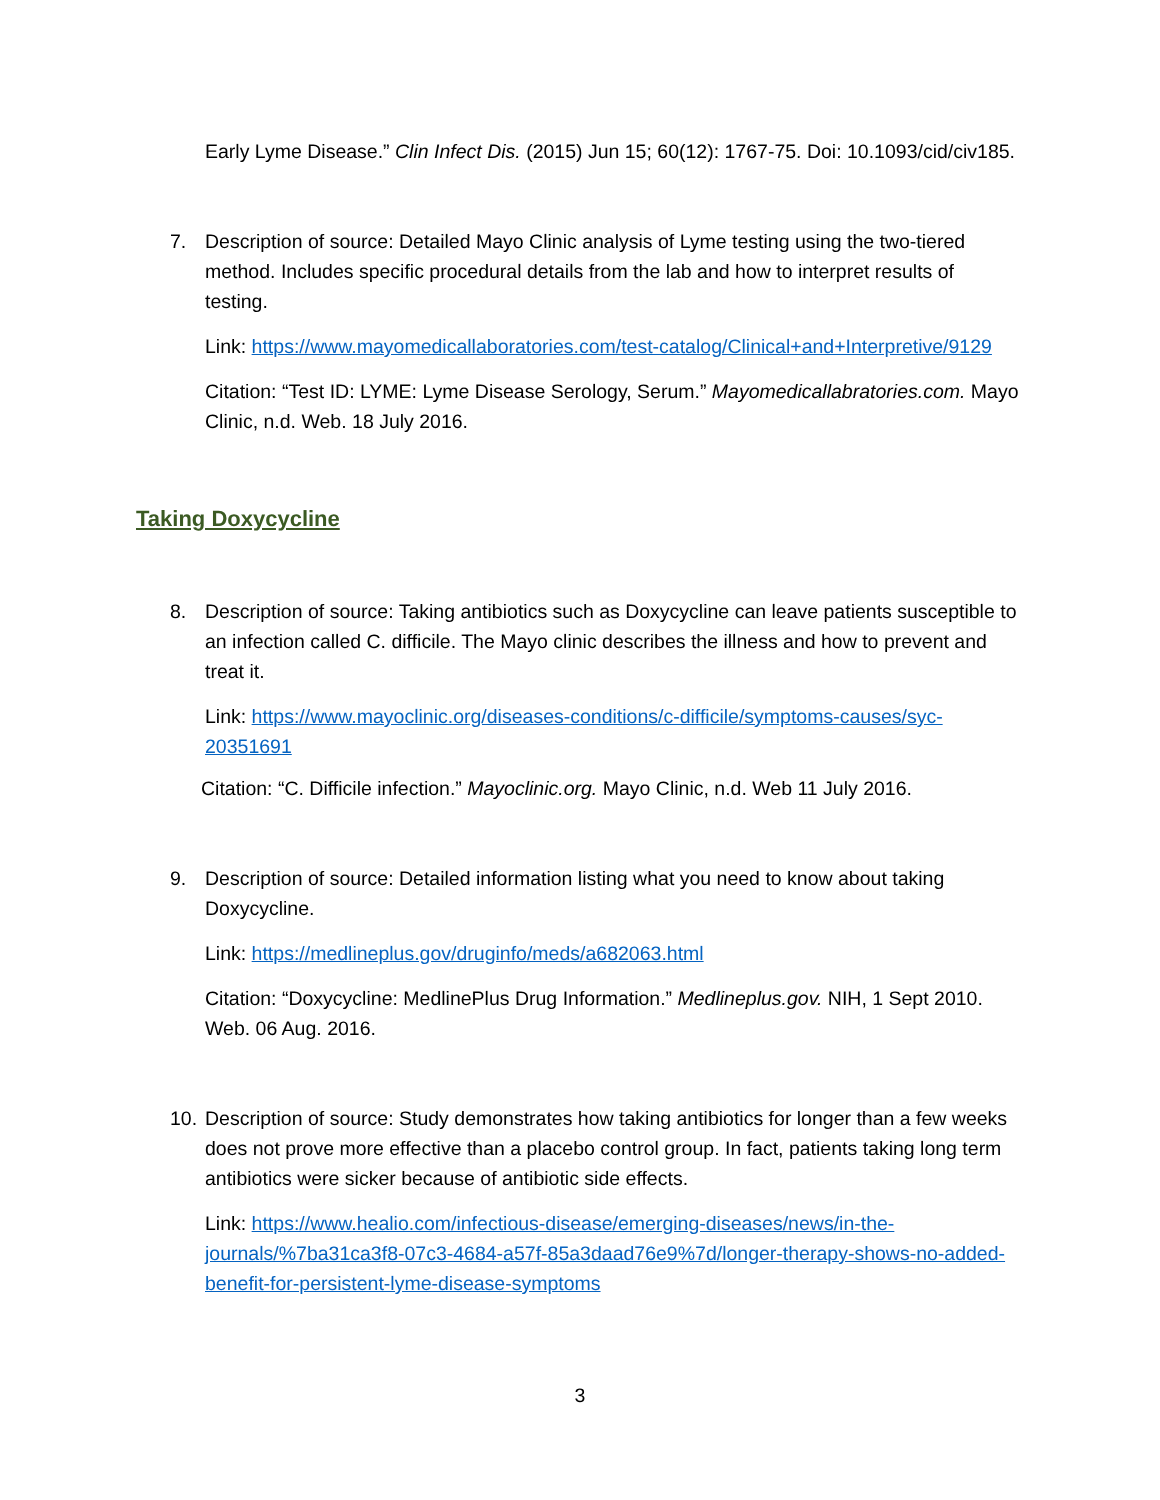Early Lyme Disease.” Clin Infect Dis. (2015) Jun 15; 60(12): 1767-75. Doi: 10.1093/cid/civ185.
7. Description of source: Detailed Mayo Clinic analysis of Lyme testing using the two-tiered method. Includes specific procedural details from the lab and how to interpret results of testing.
Link: https://www.mayomedicallaboratories.com/test-catalog/Clinical+and+Interpretive/9129
Citation: “Test ID: LYME: Lyme Disease Serology, Serum.” Mayomedicallabratories.com. Mayo Clinic, n.d. Web. 18 July 2016.
Taking Doxycycline
8. Description of source: Taking antibiotics such as Doxycycline can leave patients susceptible to an infection called C. difficile. The Mayo clinic describes the illness and how to prevent and treat it.
Link: https://www.mayoclinic.org/diseases-conditions/c-difficile/symptoms-causes/syc-20351691
Citation: “C. Difficile infection.” Mayoclinic.org. Mayo Clinic, n.d. Web 11 July 2016.
9. Description of source: Detailed information listing what you need to know about taking Doxycycline.
Link: https://medlineplus.gov/druginfo/meds/a682063.html
Citation: “Doxycycline: MedlinePlus Drug Information.” Medlineplus.gov. NIH, 1 Sept 2010. Web. 06 Aug. 2016.
10. Description of source: Study demonstrates how taking antibiotics for longer than a few weeks does not prove more effective than a placebo control group. In fact, patients taking long term antibiotics were sicker because of antibiotic side effects.
Link: https://www.healio.com/infectious-disease/emerging-diseases/news/in-the-journals/%7ba31ca3f8-07c3-4684-a57f-85a3daad76e9%7d/longer-therapy-shows-no-added-benefit-for-persistent-lyme-disease-symptoms
3